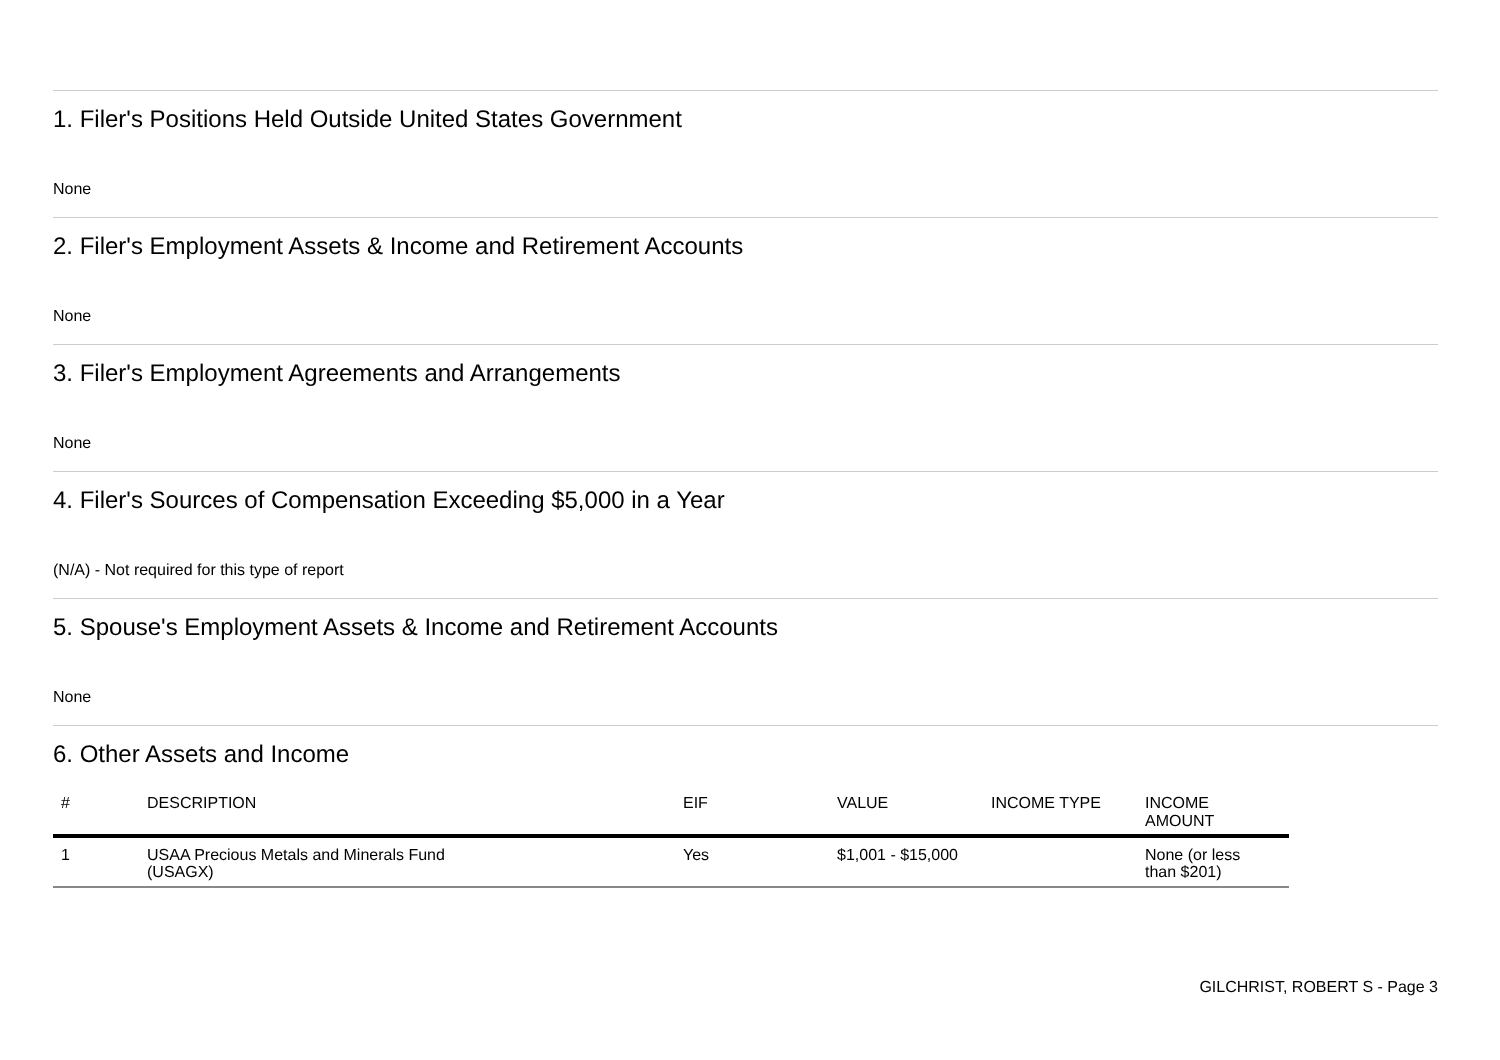1. Filer's Positions Held Outside United States Government
None
2. Filer's Employment Assets & Income and Retirement Accounts
None
3. Filer's Employment Agreements and Arrangements
None
4. Filer's Sources of Compensation Exceeding $5,000 in a Year
(N/A) - Not required for this type of report
5. Spouse's Employment Assets & Income and Retirement Accounts
None
6. Other Assets and Income
| # | DESCRIPTION | EIF | VALUE | INCOME TYPE | INCOME AMOUNT |
| --- | --- | --- | --- | --- | --- |
| 1 | USAA Precious Metals and Minerals Fund (USAGX) | Yes | $1,001 - $15,000 | | None (or less than $201) |
GILCHRIST, ROBERT S - Page 3